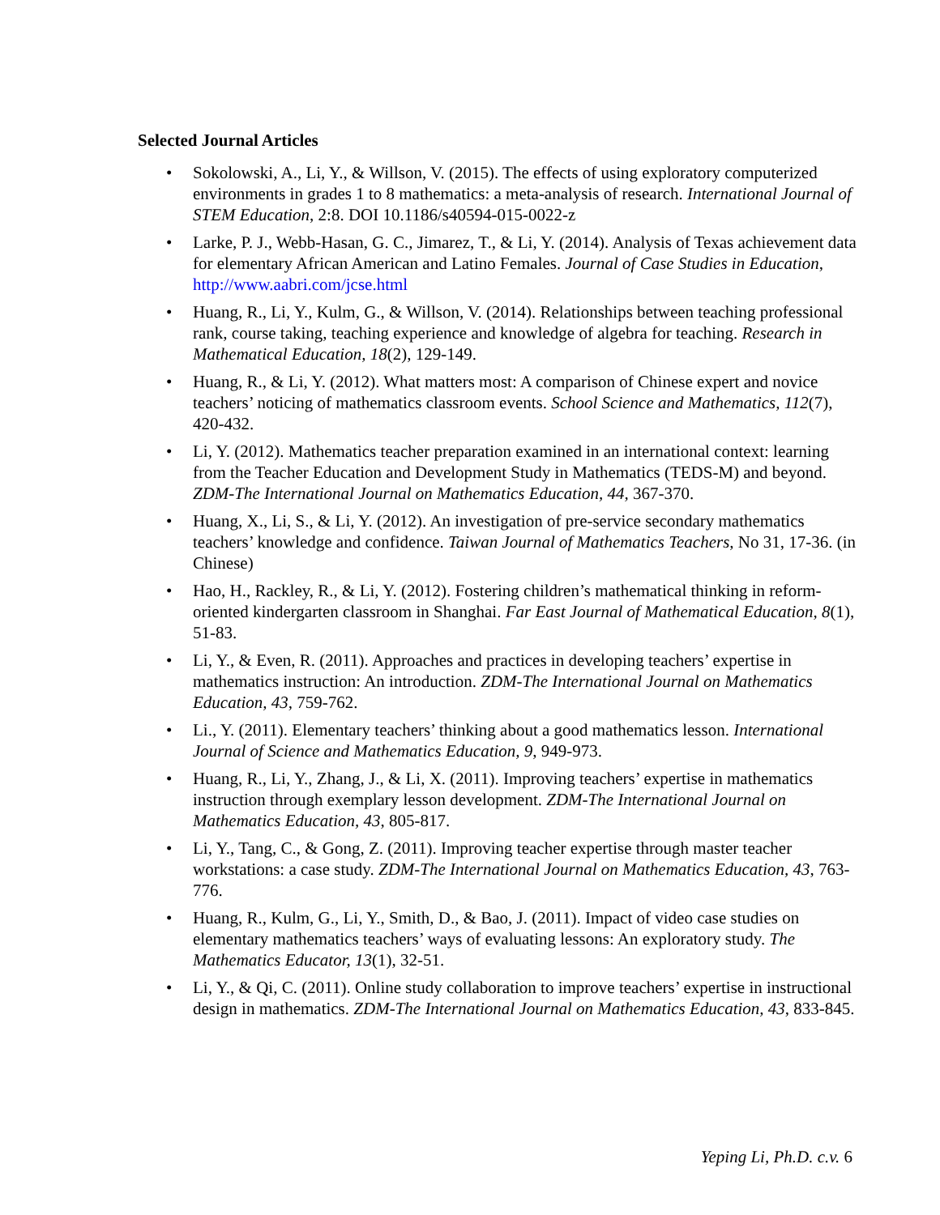Selected Journal Articles
• Sokolowski, A., Li, Y., & Willson, V. (2015). The effects of using exploratory computerized environments in grades 1 to 8 mathematics: a meta-analysis of research. International Journal of STEM Education, 2:8. DOI 10.1186/s40594-015-0022-z
• Larke, P. J., Webb-Hasan, G. C., Jimarez, T., & Li, Y. (2014). Analysis of Texas achievement data for elementary African American and Latino Females. Journal of Case Studies in Education, http://www.aabri.com/jcse.html
• Huang, R., Li, Y., Kulm, G., & Willson, V. (2014). Relationships between teaching professional rank, course taking, teaching experience and knowledge of algebra for teaching. Research in Mathematical Education, 18(2), 129-149.
• Huang, R., & Li, Y. (2012). What matters most: A comparison of Chinese expert and novice teachers’ noticing of mathematics classroom events. School Science and Mathematics, 112(7), 420-432.
• Li, Y. (2012). Mathematics teacher preparation examined in an international context: learning from the Teacher Education and Development Study in Mathematics (TEDS-M) and beyond. ZDM-The International Journal on Mathematics Education, 44, 367-370.
• Huang, X., Li, S., & Li, Y. (2012). An investigation of pre-service secondary mathematics teachers’ knowledge and confidence. Taiwan Journal of Mathematics Teachers, No 31, 17-36. (in Chinese)
• Hao, H., Rackley, R., & Li, Y. (2012). Fostering children’s mathematical thinking in reform-oriented kindergarten classroom in Shanghai. Far East Journal of Mathematical Education, 8(1), 51-83.
• Li, Y., & Even, R. (2011). Approaches and practices in developing teachers’ expertise in mathematics instruction: An introduction. ZDM-The International Journal on Mathematics Education, 43, 759-762.
• Li., Y. (2011). Elementary teachers’ thinking about a good mathematics lesson. International Journal of Science and Mathematics Education, 9, 949-973.
• Huang, R., Li, Y., Zhang, J., & Li, X. (2011). Improving teachers’ expertise in mathematics instruction through exemplary lesson development. ZDM-The International Journal on Mathematics Education, 43, 805-817.
• Li, Y., Tang, C., & Gong, Z. (2011). Improving teacher expertise through master teacher workstations: a case study. ZDM-The International Journal on Mathematics Education, 43, 763-776.
• Huang, R., Kulm, G., Li, Y., Smith, D., & Bao, J. (2011). Impact of video case studies on elementary mathematics teachers’ ways of evaluating lessons: An exploratory study. The Mathematics Educator, 13(1), 32-51.
• Li, Y., & Qi, C. (2011). Online study collaboration to improve teachers’ expertise in instructional design in mathematics. ZDM-The International Journal on Mathematics Education, 43, 833-845.
Yeping Li, Ph.D. c.v. 6